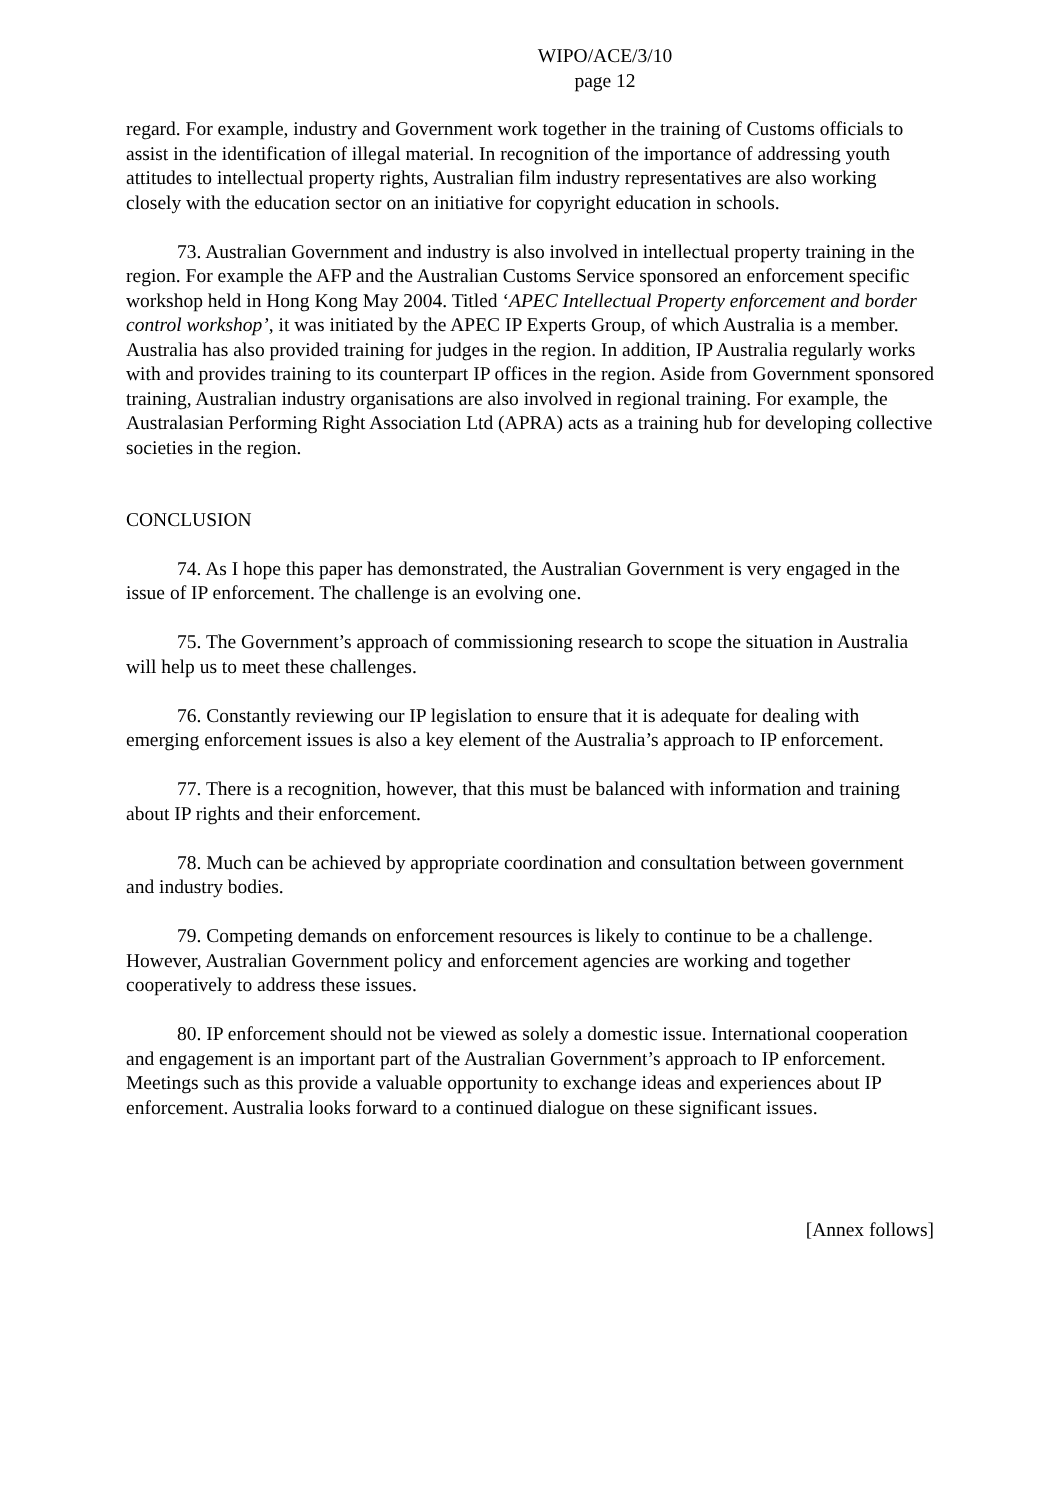WIPO/ACE/3/10
page 12
regard. For example, industry and Government work together in the training of Customs officials to assist in the identification of illegal material. In recognition of the importance of addressing youth attitudes to intellectual property rights, Australian film industry representatives are also working closely with the education sector on an initiative for copyright education in schools.
73. Australian Government and industry is also involved in intellectual property training in the region. For example the AFP and the Australian Customs Service sponsored an enforcement specific workshop held in Hong Kong May 2004. Titled ‘APEC Intellectual Property enforcement and border control workshop’, it was initiated by the APEC IP Experts Group, of which Australia is a member. Australia has also provided training for judges in the region. In addition, IP Australia regularly works with and provides training to its counterpart IP offices in the region. Aside from Government sponsored training, Australian industry organisations are also involved in regional training. For example, the Australasian Performing Right Association Ltd (APRA) acts as a training hub for developing collective societies in the region.
CONCLUSION
74. As I hope this paper has demonstrated, the Australian Government is very engaged in the issue of IP enforcement. The challenge is an evolving one.
75. The Government’s approach of commissioning research to scope the situation in Australia will help us to meet these challenges.
76. Constantly reviewing our IP legislation to ensure that it is adequate for dealing with emerging enforcement issues is also a key element of the Australia’s approach to IP enforcement.
77. There is a recognition, however, that this must be balanced with information and training about IP rights and their enforcement.
78. Much can be achieved by appropriate coordination and consultation between government and industry bodies.
79. Competing demands on enforcement resources is likely to continue to be a challenge. However, Australian Government policy and enforcement agencies are working and together cooperatively to address these issues.
80. IP enforcement should not be viewed as solely a domestic issue. International cooperation and engagement is an important part of the Australian Government’s approach to IP enforcement. Meetings such as this provide a valuable opportunity to exchange ideas and experiences about IP enforcement. Australia looks forward to a continued dialogue on these significant issues.
[Annex follows]